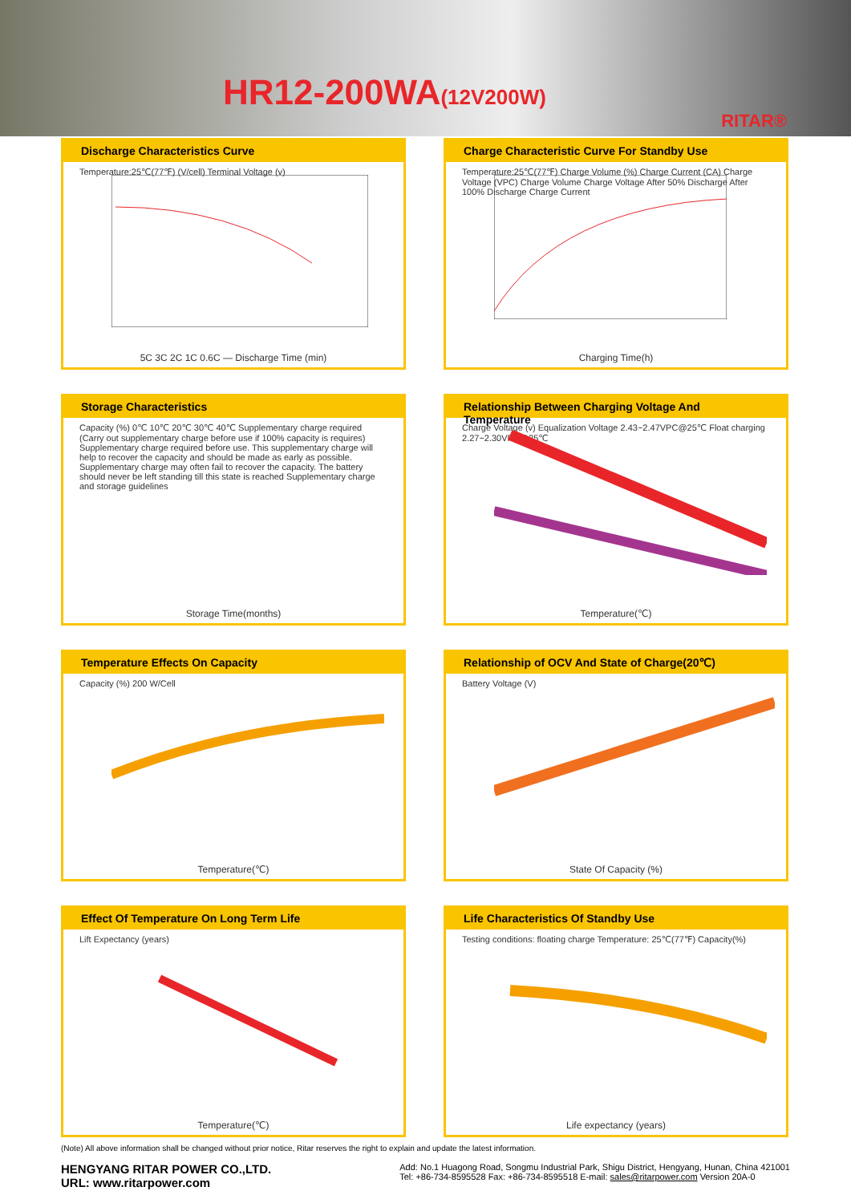HR12-200WA(12V200W)
RITAR®
Discharge Characteristics Curve
Temperature:25℃(77℉) (V/cell) Terminal Voltage (v)
5C 3C 2C 1C 0.6C — Discharge Time (min)
Charge Characteristic Curve For Standby Use
Temperature:25℃(77℉) Charge Volume (%) Charge Current (CA) Charge Voltage (VPC) Charge Volume Charge Voltage After 50% Discharge After 100% Discharge Charge Current
Charging Time(h)
Storage Characteristics
Capacity (%) 0℃ 10℃ 20℃ 30℃ 40℃ Supplementary charge required (Carry out supplementary charge before use if 100% capacity is requires) Supplementary charge required before use. This supplementary charge will help to recover the capacity and should be made as early as possible. Supplementary charge may often fail to recover the capacity. The battery should never be left standing till this state is reached Supplementary charge and storage guidelines
Storage Time(months)
Relationship Between Charging Voltage And Temperature
Charge Voltage (v) Equalization Voltage 2.43~2.47VPC@25℃ Float charging 2.27~2.30VPC@25℃
Temperature(℃)
Temperature Effects On Capacity
Capacity (%) 200 W/Cell
Temperature(℃)
Relationship of OCV And State of Charge(20℃)
Battery Voltage (V)
State Of Capacity (%)
Effect Of Temperature On Long Term Life
Lift Expectancy (years)
Temperature(℃)
Life Characteristics Of Standby Use
Testing conditions: floating charge Temperature: 25℃(77℉) Capacity(%)
Life expectancy (years)
(Note) All above information shall be changed without prior notice, Ritar reserves the right to explain and update the latest information.
HENGYANG RITAR POWER CO.,LTD.
URL: www.ritarpower.com
Add: No.1 Huagong Road, Songmu Industrial Park, Shigu District, Hengyang, Hunan, China 421001
Tel: +86-734-8595528 Fax: +86-734-8595518 E-mail: sales@ritarpower.com Version 20A-0